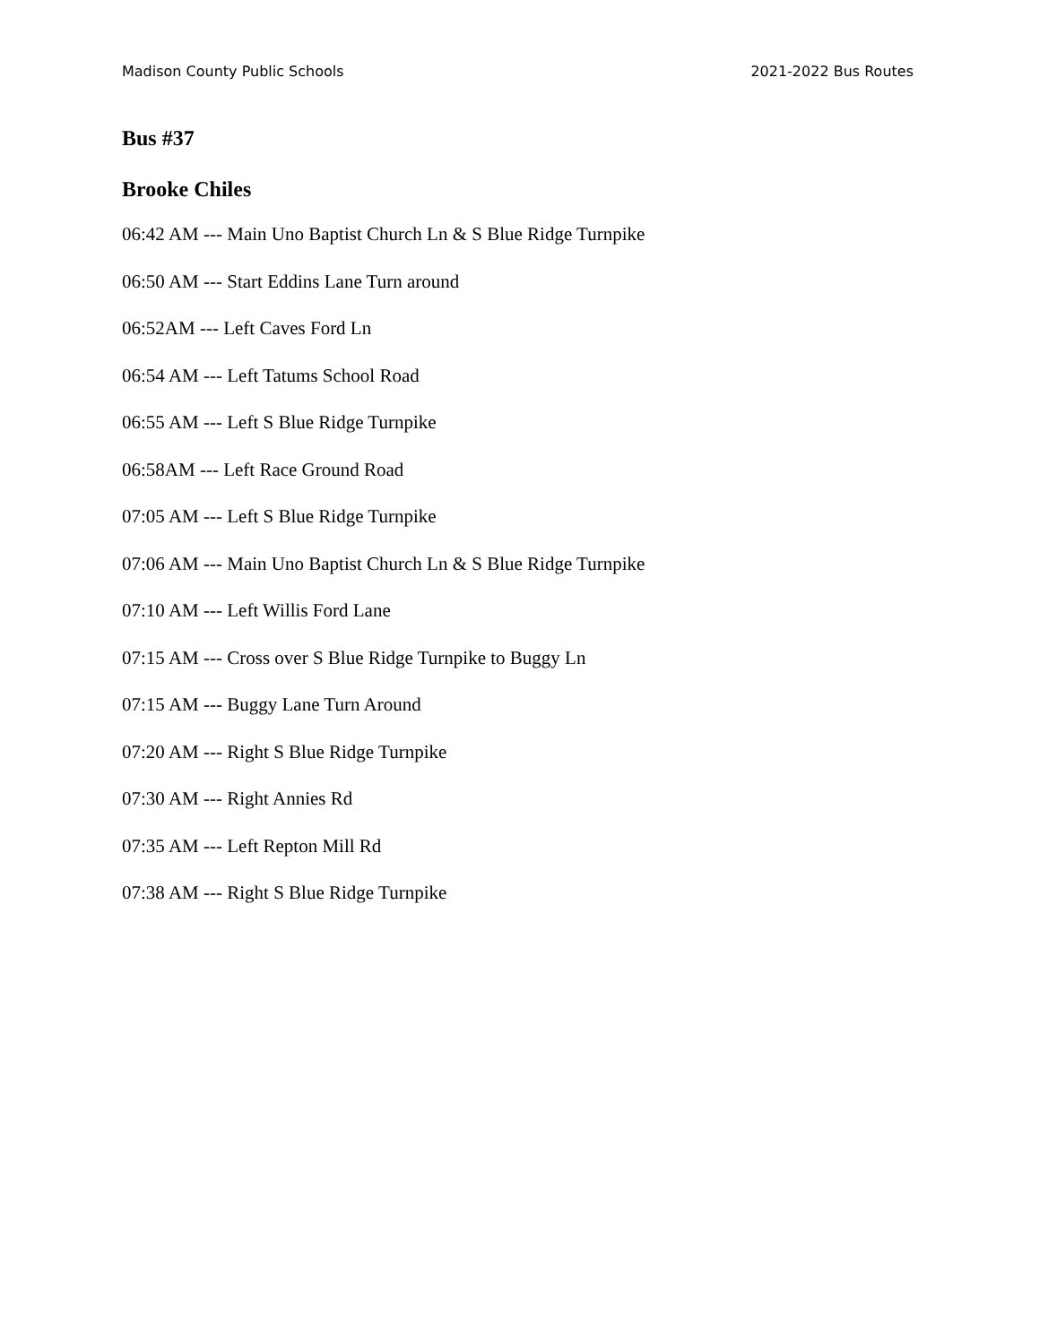Madison County Public Schools 2021-2022 Bus Routes
Bus #37
Brooke Chiles
06:42 AM --- Main Uno Baptist Church Ln & S Blue Ridge Turnpike
06:50 AM --- Start Eddins Lane Turn around
06:52AM --- Left Caves Ford Ln
06:54 AM --- Left Tatums School Road
06:55 AM --- Left S Blue Ridge Turnpike
06:58AM --- Left Race Ground Road
07:05 AM --- Left S Blue Ridge Turnpike
07:06 AM --- Main Uno Baptist Church Ln & S Blue Ridge Turnpike
07:10 AM --- Left Willis Ford Lane
07:15 AM --- Cross over S Blue Ridge Turnpike to Buggy Ln
07:15 AM --- Buggy Lane Turn Around
07:20 AM --- Right S Blue Ridge Turnpike
07:30 AM --- Right Annies Rd
07:35 AM --- Left Repton Mill Rd
07:38 AM --- Right S Blue Ridge Turnpike